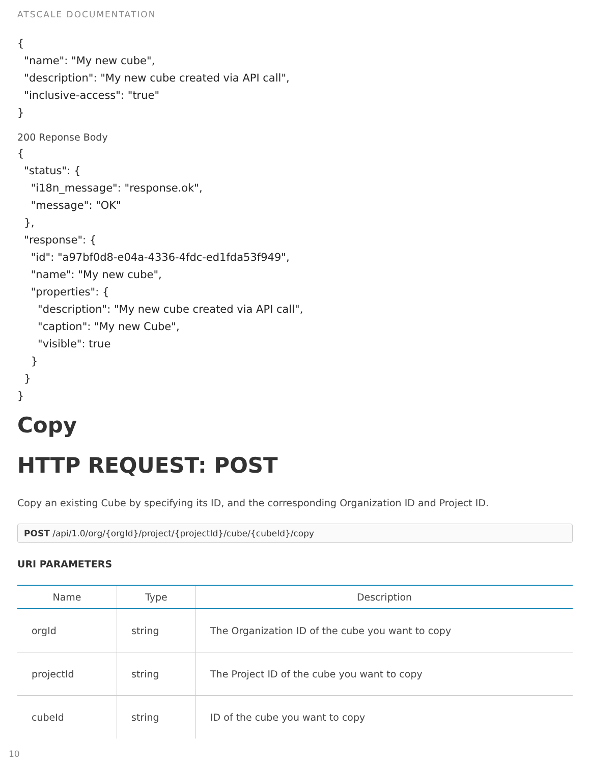ATSCALE DOCUMENTATION
{
  "name": "My new cube",
  "description": "My new cube created via API call",
  "inclusive-access": "true"
}
200 Reponse Body
{
  "status": {
    "i18n_message": "response.ok",
    "message": "OK"
  },
  "response": {
    "id": "a97bf0d8-e04a-4336-4fdc-ed1fda53f949",
    "name": "My new cube",
    "properties": {
      "description": "My new cube created via API call",
      "caption": "My new Cube",
      "visible": true
    }
  }
}
Copy
HTTP REQUEST: POST
Copy an existing Cube by specifying its ID, and the corresponding Organization ID and Project ID.
POST /api/1.0/org/{orgId}/project/{projectId}/cube/{cubeId}/copy
URI PARAMETERS
| Name | Type | Description |
| --- | --- | --- |
| orgId | string | The Organization ID of the cube you want to copy |
| projectId | string | The Project ID of the cube you want to copy |
| cubeId | string | ID of the cube you want to copy |
10